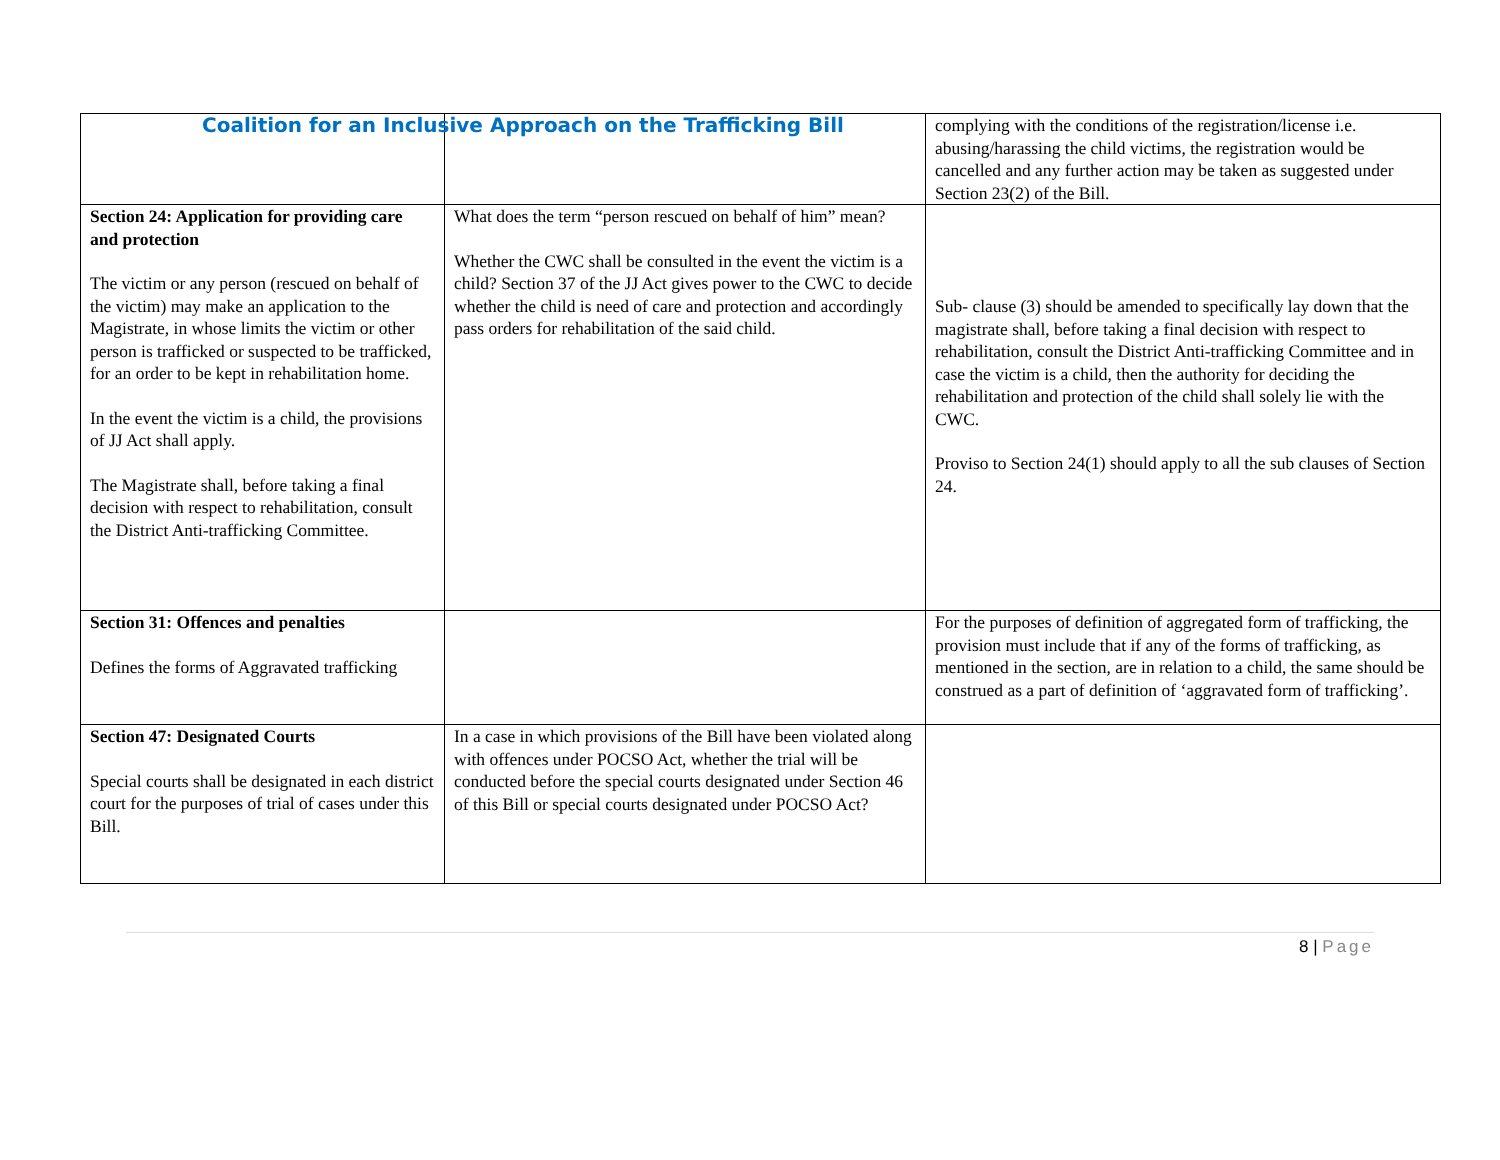Coalition for an Inclusive Approach on the Trafficking Bill
| | | complying with the conditions of the registration/license i.e. abusing/harassing the child victims, the registration would be cancelled and any further action may be taken as suggested under Section 23(2) of the Bill. |
| Section 24: Application for providing care and protection The victim or any person (rescued on behalf of the victim) may make an application to the Magistrate, in whose limits the victim or other person is trafficked or suspected to be trafficked, for an order to be kept in rehabilitation home. In the event the victim is a child, the provisions of JJ Act shall apply. The Magistrate shall, before taking a final decision with respect to rehabilitation, consult the District Anti-trafficking Committee. | What does the term “person rescued on behalf of him” mean? Whether the CWC shall be consulted in the event the victim is a child? Section 37 of the JJ Act gives power to the CWC to decide whether the child is need of care and protection and accordingly pass orders for rehabilitation of the said child. | Sub- clause (3) should be amended to specifically lay down that the magistrate shall, before taking a final decision with respect to rehabilitation, consult the District Anti-trafficking Committee and in case the victim is a child, then the authority for deciding the rehabilitation and protection of the child shall solely lie with the CWC. Proviso to Section 24(1) should apply to all the sub clauses of Section 24. |
| Section 31: Offences and penalties Defines the forms of Aggravated trafficking | | For the purposes of definition of aggregated form of trafficking, the provision must include that if any of the forms of trafficking, as mentioned in the section, are in relation to a child, the same should be construed as a part of definition of ‘aggravated form of trafficking’. |
| Section 47: Designated Courts Special courts shall be designated in each district court for the purposes of trial of cases under this Bill. | In a case in which provisions of the Bill have been violated along with offences under POCSO Act, whether the trial will be conducted before the special courts designated under Section 46 of this Bill or special courts designated under POCSO Act? | |
8 | Page